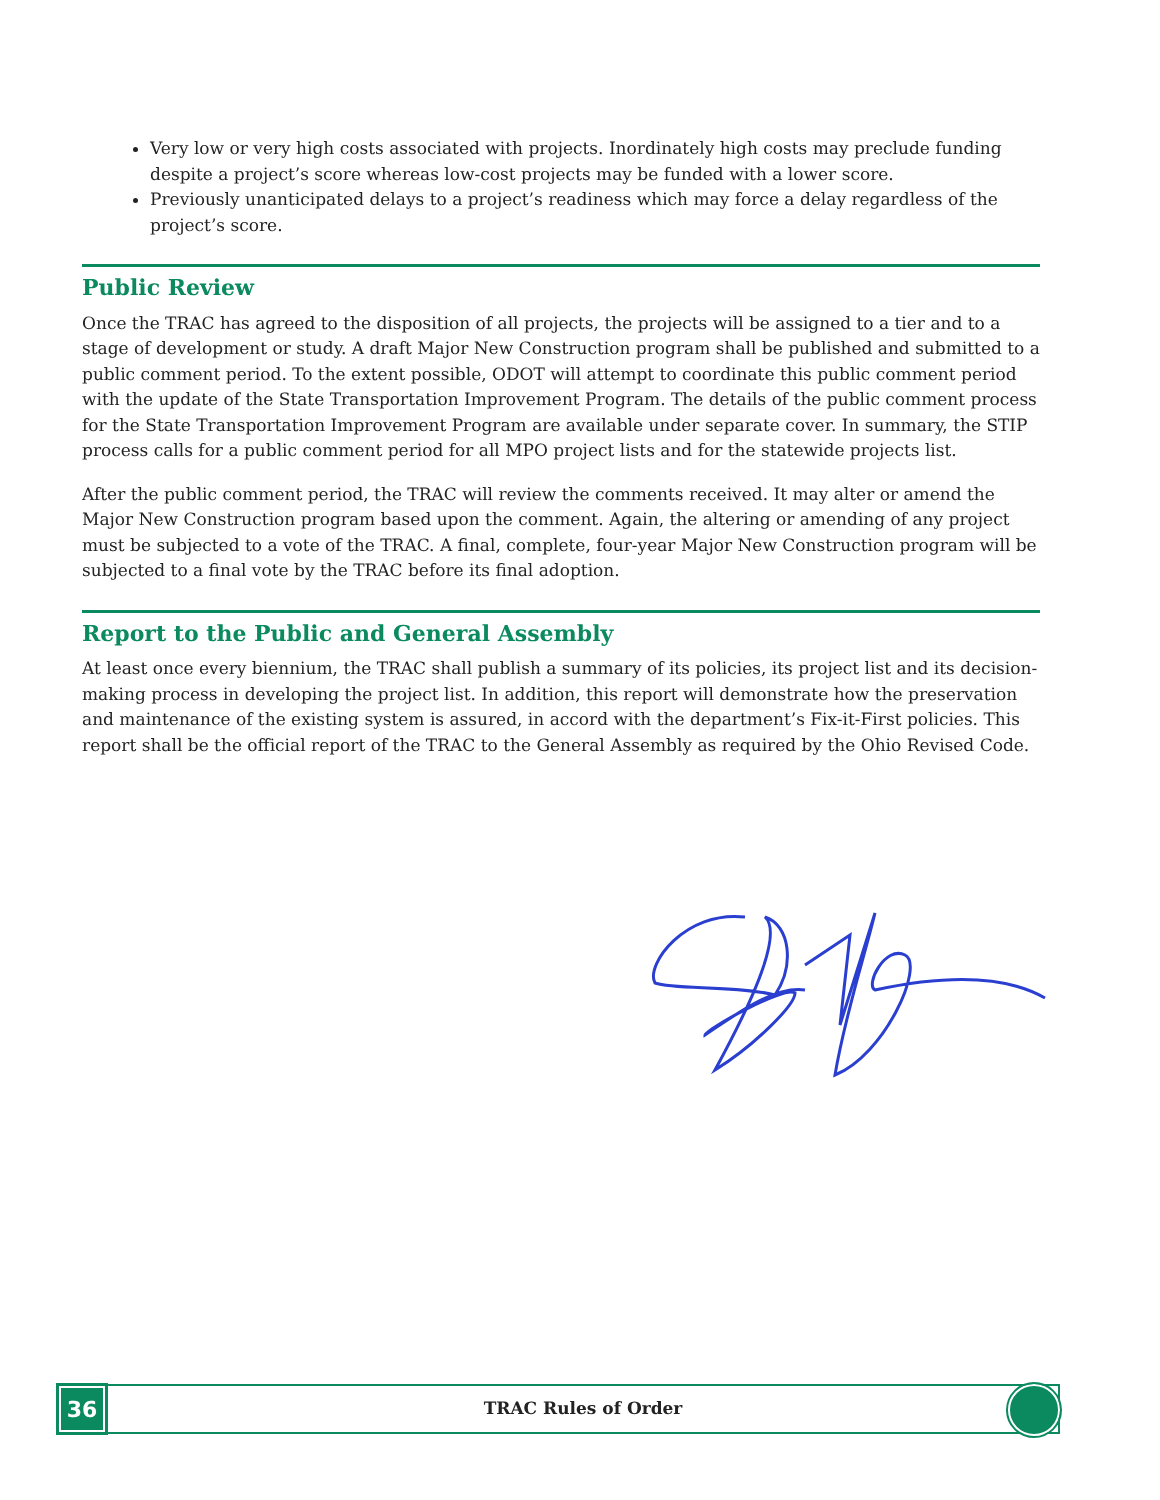Very low or very high costs associated with projects. Inordinately high costs may preclude funding despite a project’s score whereas low-cost projects may be funded with a lower score.
Previously unanticipated delays to a project’s readiness which may force a delay regardless of the project’s score.
Public Review
Once the TRAC has agreed to the disposition of all projects, the projects will be assigned to a tier and to a stage of development or study. A draft Major New Construction program shall be published and submitted to a public comment period. To the extent possible, ODOT will attempt to coordinate this public comment period with the update of the State Transportation Improvement Program. The details of the public comment process for the State Transportation Improvement Program are available under separate cover. In summary, the STIP process calls for a public comment period for all MPO project lists and for the statewide projects list.
After the public comment period, the TRAC will review the comments received. It may alter or amend the Major New Construction program based upon the comment. Again, the altering or amending of any project must be subjected to a vote of the TRAC. A final, complete, four-year Major New Construction program will be subjected to a final vote by the TRAC before its final adoption.
Report to the Public and General Assembly
At least once every biennium, the TRAC shall publish a summary of its policies, its project list and its decision-making process in developing the project list. In addition, this report will demonstrate how the preservation and maintenance of the existing system is assured, in accord with the department’s Fix-it-First policies. This report shall be the official report of the TRAC to the General Assembly as required by the Ohio Revised Code.
36
TRAC Rules of Order